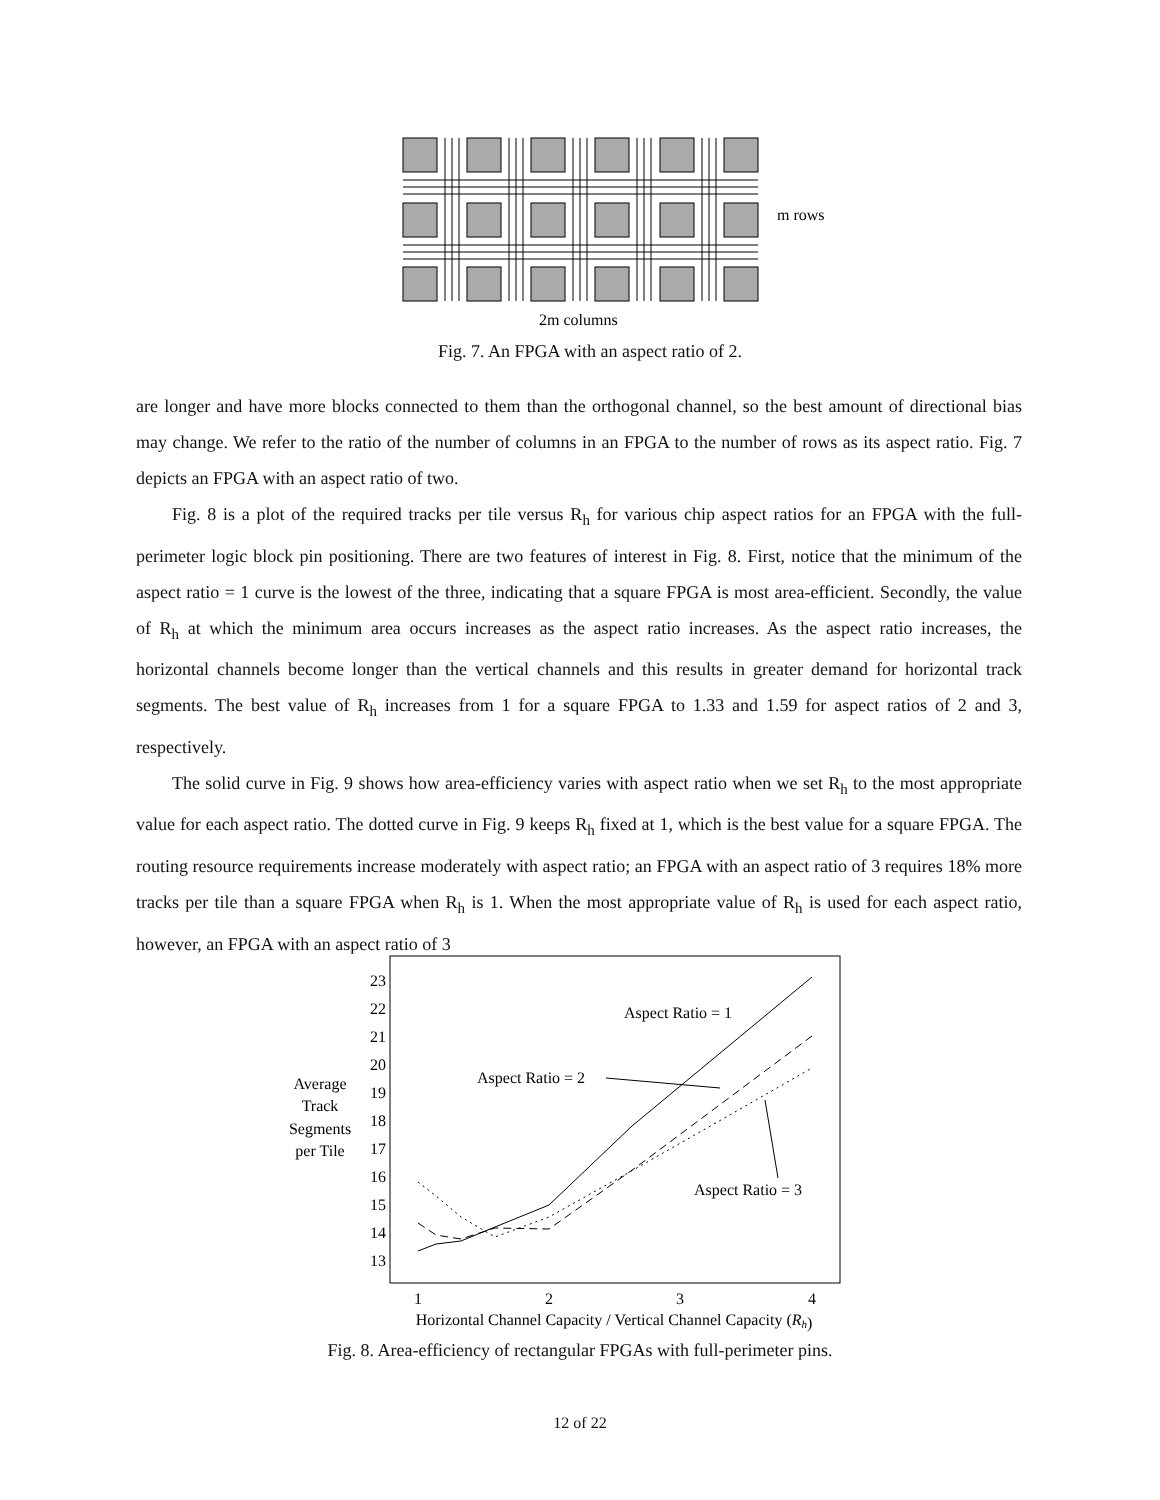m rows
2m columns
Fig. 7. An FPGA with an aspect ratio of 2.
are longer and have more blocks connected to them than the orthogonal channel, so the best amount of directional bias may change. We refer to the ratio of the number of columns in an FPGA to the number of rows as its aspect ratio. Fig. 7 depicts an FPGA with an aspect ratio of two.
Fig. 8 is a plot of the required tracks per tile versus R<sub>h</sub> for various chip aspect ratios for an FPGA with the full-perimeter logic block pin positioning. There are two features of interest in Fig. 8. First, notice that the minimum of the aspect ratio = 1 curve is the lowest of the three, indicating that a square FPGA is most area-efficient. Secondly, the value of R<sub>h</sub> at which the minimum area occurs increases as the aspect ratio increases. As the aspect ratio increases, the horizontal channels become longer than the vertical channels and this results in greater demand for horizontal track segments. The best value of R<sub>h</sub> increases from 1 for a square FPGA to 1.33 and 1.59 for aspect ratios of 2 and 3, respectively.
The solid curve in Fig. 9 shows how area-efficiency varies with aspect ratio when we set R<sub>h</sub> to the most appropriate value for each aspect ratio. The dotted curve in Fig. 9 keeps R<sub>h</sub> fixed at 1, which is the best value for a square FPGA. The routing resource requirements increase moderately with aspect ratio; an FPGA with an aspect ratio of 3 requires 18% more tracks per tile than a square FPGA when R<sub>h</sub> is 1. When the most appropriate value of R<sub>h</sub> is used for each aspect ratio, however, an FPGA with an aspect ratio of 3
23
22
21
20
19
18
17
16
15
14
13
Average
Track
Segments
per Tile
1
2
3
4
Horizontal Channel Capacity / Vertical Channel Capacity (Rh)
Aspect Ratio = 1
Aspect Ratio = 2
Aspect Ratio = 3
Fig. 8. Area-efficiency of rectangular FPGAs with full-perimeter pins.
12 of 22